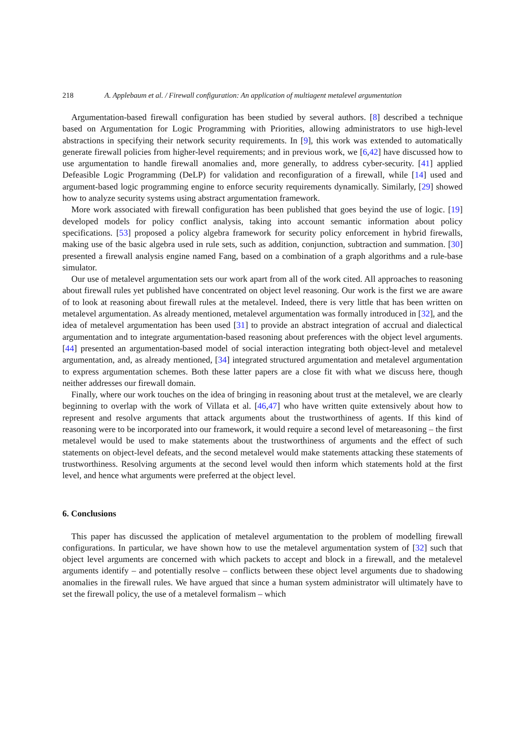218 A. Applebaum et al. / Firewall configuration: An application of multiagent metalevel argumentation
Argumentation-based firewall configuration has been studied by several authors. [8] described a technique based on Argumentation for Logic Programming with Priorities, allowing administrators to use high-level abstractions in specifying their network security requirements. In [9], this work was extended to automatically generate firewall policies from higher-level requirements; and in previous work, we [6,42] have discussed how to use argumentation to handle firewall anomalies and, more generally, to address cyber-security. [41] applied Defeasible Logic Programming (DeLP) for validation and reconfiguration of a firewall, while [14] used and argument-based logic programming engine to enforce security requirements dynamically. Similarly, [29] showed how to analyze security systems using abstract argumentation framework.
More work associated with firewall configuration has been published that goes beyind the use of logic. [19] developed models for policy conflict analysis, taking into account semantic information about policy specifications. [53] proposed a policy algebra framework for security policy enforcement in hybrid firewalls, making use of the basic algebra used in rule sets, such as addition, conjunction, subtraction and summation. [30] presented a firewall analysis engine named Fang, based on a combination of a graph algorithms and a rule-base simulator.
Our use of metalevel argumentation sets our work apart from all of the work cited. All approaches to reasoning about firewall rules yet published have concentrated on object level reasoning. Our work is the first we are aware of to look at reasoning about firewall rules at the metalevel. Indeed, there is very little that has been written on metalevel argumentation. As already mentioned, metalevel argumentation was formally introduced in [32], and the idea of metalevel argumentation has been used [31] to provide an abstract integration of accrual and dialectical argumentation and to integrate argumentation-based reasoning about preferences with the object level arguments. [44] presented an argumentation-based model of social interaction integrating both object-level and metalevel argumentation, and, as already mentioned, [34] integrated structured argumentation and metalevel argumentation to express argumentation schemes. Both these latter papers are a close fit with what we discuss here, though neither addresses our firewall domain.
Finally, where our work touches on the idea of bringing in reasoning about trust at the metalevel, we are clearly beginning to overlap with the work of Villata et al. [46,47] who have written quite extensively about how to represent and resolve arguments that attack arguments about the trustworthiness of agents. If this kind of reasoning were to be incorporated into our framework, it would require a second level of metareasoning – the first metalevel would be used to make statements about the trustworthiness of arguments and the effect of such statements on object-level defeats, and the second metalevel would make statements attacking these statements of trustworthiness. Resolving arguments at the second level would then inform which statements hold at the first level, and hence what arguments were preferred at the object level.
6. Conclusions
This paper has discussed the application of metalevel argumentation to the problem of modelling firewall configurations. In particular, we have shown how to use the metalevel argumentation system of [32] such that object level arguments are concerned with which packets to accept and block in a firewall, and the metalevel arguments identify – and potentially resolve – conflicts between these object level arguments due to shadowing anomalies in the firewall rules. We have argued that since a human system administrator will ultimately have to set the firewall policy, the use of a metalevel formalism – which